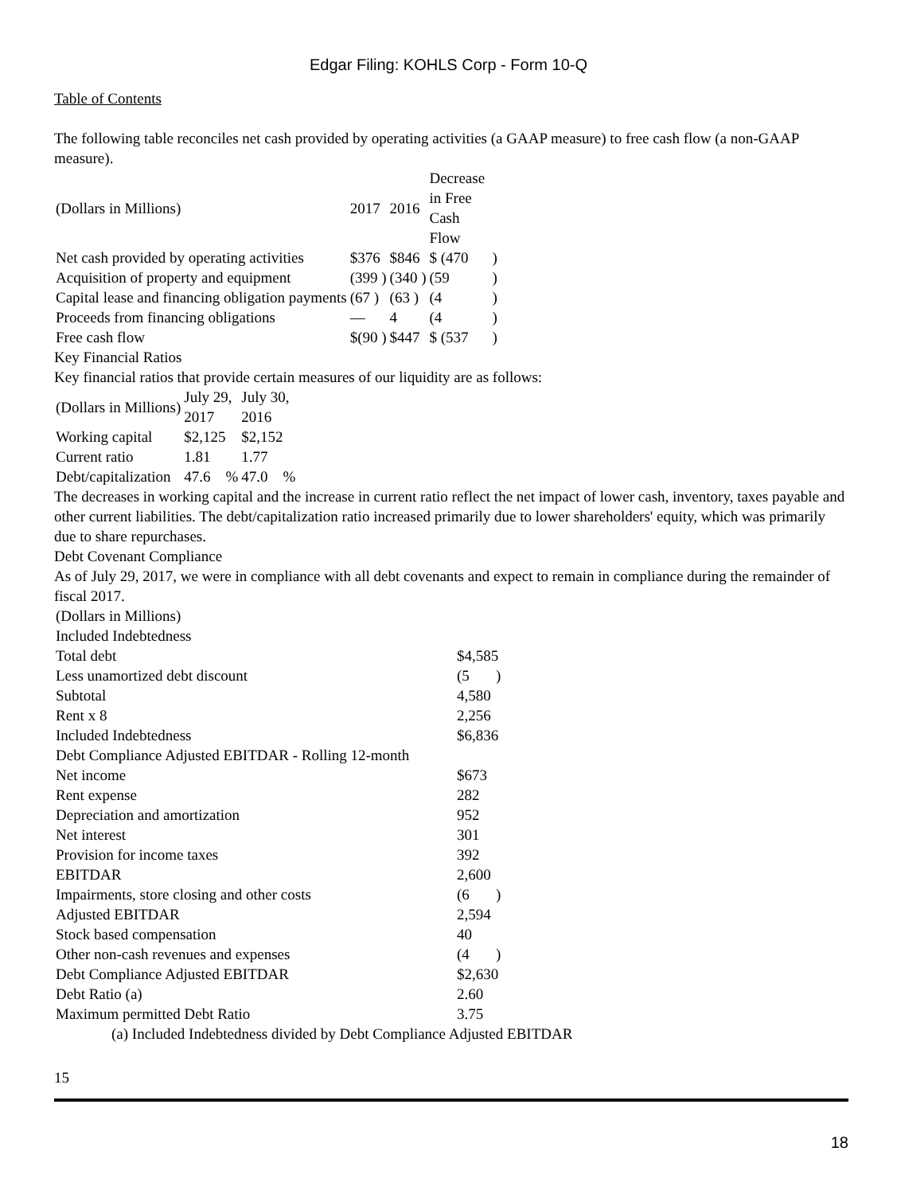Edgar Filing: KOHLS Corp - Form 10-Q
Table of Contents
The following table reconciles net cash provided by operating activities (a GAAP measure) to free cash flow (a non-GAAP measure).
| (Dollars in Millions) | 2017 | 2016 | Decrease in Free Cash Flow | |
| Net cash provided by operating activities | $376 | $846 | $ (470 | ) |
| Acquisition of property and equipment | (399 ) | (340 ) | (59 | ) |
| Capital lease and financing obligation payments | (67 ) | (63 ) | (4 | ) |
| Proceeds from financing obligations | — | 4 | (4 | ) |
| Free cash flow | $(90 ) | $447 | $ (537 | ) |
Key Financial Ratios
Key financial ratios that provide certain measures of our liquidity are as follows:
| (Dollars in Millions) | July 29, 2017 | July 30, 2016 |
| Working capital | $2,125 | $2,152 |
| Current ratio | 1.81 | 1.77 |
| Debt/capitalization | 47.6 % | 47.0 % |
The decreases in working capital and the increase in current ratio reflect the net impact of lower cash, inventory, taxes payable and other current liabilities. The debt/capitalization ratio increased primarily due to lower shareholders' equity, which was primarily due to share repurchases.
Debt Covenant Compliance
As of July 29, 2017, we were in compliance with all debt covenants and expect to remain in compliance during the remainder of fiscal 2017.
| (Dollars in Millions) | |
| Included Indebtedness | |
| Total debt | $4,585 |
| Less unamortized debt discount | (5 ) |
| Subtotal | 4,580 |
| Rent x 8 | 2,256 |
| Included Indebtedness | $6,836 |
| Debt Compliance Adjusted EBITDAR - Rolling 12-month | |
| Net income | $673 |
| Rent expense | 282 |
| Depreciation and amortization | 952 |
| Net interest | 301 |
| Provision for income taxes | 392 |
| EBITDAR | 2,600 |
| Impairments, store closing and other costs | (6 ) |
| Adjusted EBITDAR | 2,594 |
| Stock based compensation | 40 |
| Other non-cash revenues and expenses | (4 ) |
| Debt Compliance Adjusted EBITDAR | $2,630 |
| Debt Ratio (a) | 2.60 |
| Maximum permitted Debt Ratio | 3.75 |
(a) Included Indebtedness divided by Debt Compliance Adjusted EBITDAR
15
18